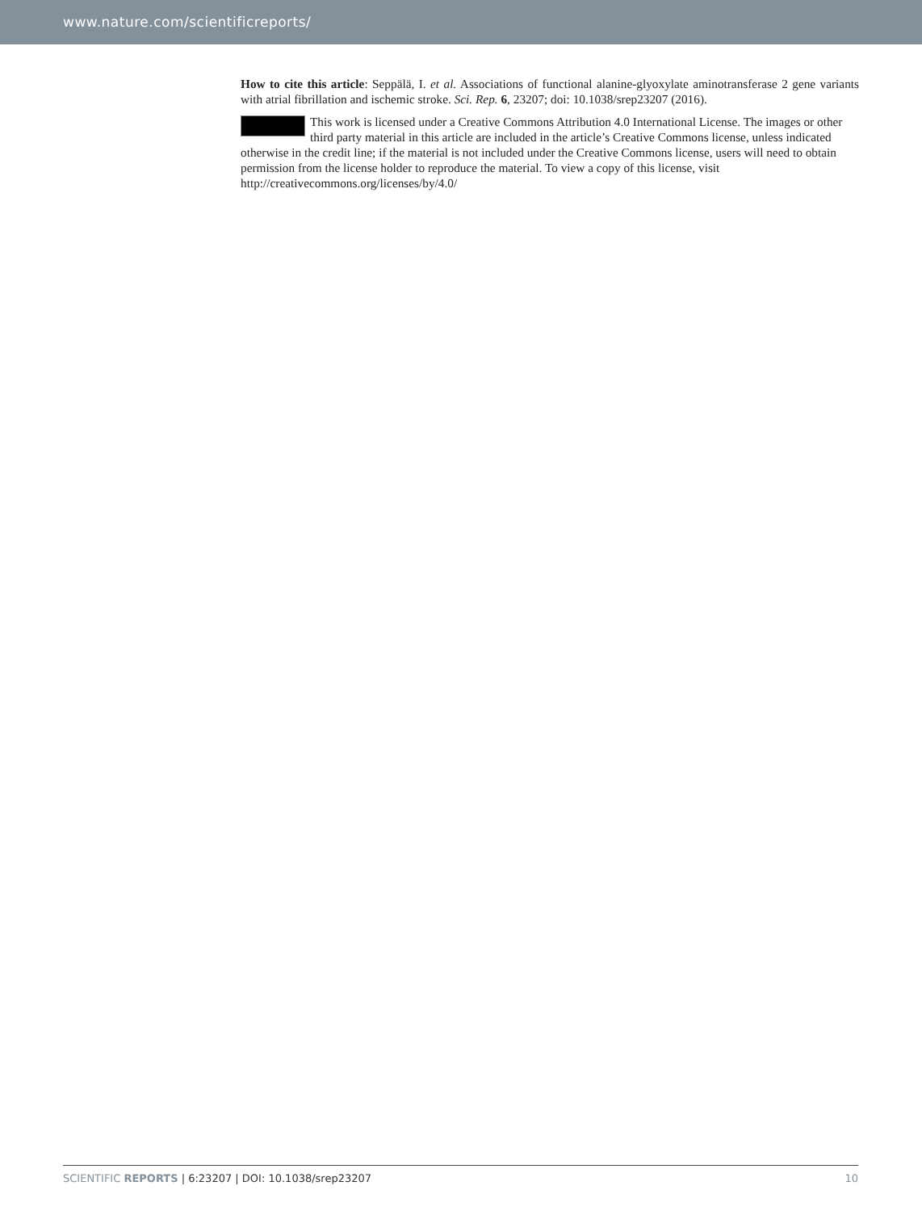www.nature.com/scientificreports/
How to cite this article: Seppälä, I. et al. Associations of functional alanine-glyoxylate aminotransferase 2 gene variants with atrial fibrillation and ischemic stroke. Sci. Rep. 6, 23207; doi: 10.1038/srep23207 (2016).
This work is licensed under a Creative Commons Attribution 4.0 International License. The images or other third party material in this article are included in the article’s Creative Commons license, unless indicated otherwise in the credit line; if the material is not included under the Creative Commons license, users will need to obtain permission from the license holder to reproduce the material. To view a copy of this license, visit http://creativecommons.org/licenses/by/4.0/
SCIENTIFIC REPORTS | 6:23207 | DOI: 10.1038/srep23207 10